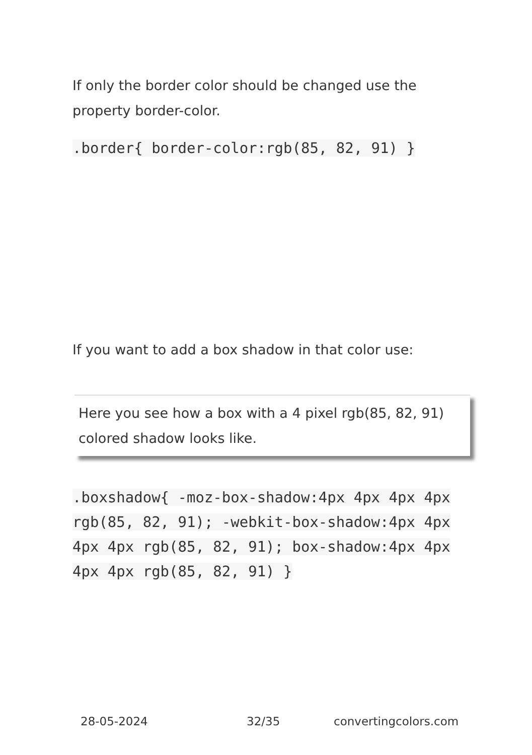If only the border color should be changed use the property border-color.
.border{ border-color:rgb(85, 82, 91) }
If you want to add a box shadow in that color use:
Here you see how a box with a 4 pixel rgb(85, 82, 91) colored shadow looks like.
.boxshadow{ -moz-box-shadow:4px 4px 4px 4px rgb(85, 82, 91); -webkit-box-shadow:4px 4px 4px 4px rgb(85, 82, 91); box-shadow:4px 4px 4px 4px rgb(85, 82, 91) }
28-05-2024 32/35 convertingcolors.com